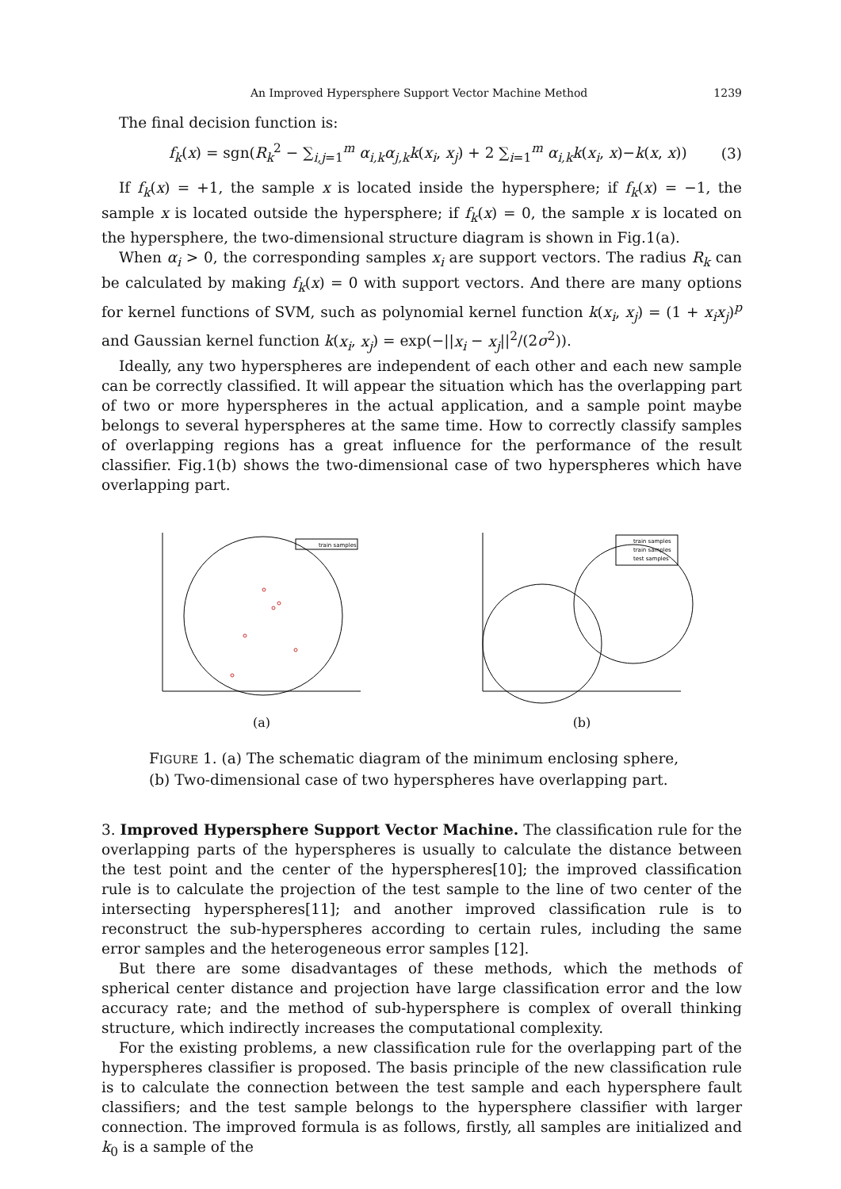An Improved Hypersphere Support Vector Machine Method 1239
The final decision function is:
f<sub>k</sub>(x) = sgn(R<sub>k</sub><sup>2</sup> − ∑<sub>i,j=1</sub><sup>m</sup> α<sub>i,k</sub>α<sub>j,k</sub>k(x<sub>i</sub>, x<sub>j</sub>) + 2 ∑<sub>i=1</sub><sup>m</sup> α<sub>i,k</sub>k(x<sub>i</sub>, x)−k(x, x)) (3)
If f<sub>k</sub>(x) = +1, the sample x is located inside the hypersphere; if f<sub>k</sub>(x) = −1, the sample x is located outside the hypersphere; if f<sub>k</sub>(x) = 0, the sample x is located on the hypersphere, the two-dimensional structure diagram is shown in Fig.1(a).
When α<sub>i</sub> > 0, the corresponding samples x<sub>i</sub> are support vectors. The radius R<sub>k</sub> can be calculated by making f<sub>k</sub>(x) = 0 with support vectors. And there are many options for kernel functions of SVM, such as polynomial kernel function k(x<sub>i</sub>, x<sub>j</sub>) = (1 + x<sub>i</sub>x<sub>j</sub>)<sup>p</sup> and Gaussian kernel function k(x<sub>i</sub>, x<sub>j</sub>) = exp(−||x<sub>i</sub> − x<sub>j</sub>||<sup>2</sup>/(2σ<sup>2</sup>)).
Ideally, any two hyperspheres are independent of each other and each new sample can be correctly classified. It will appear the situation which has the overlapping part of two or more hyperspheres in the actual application, and a sample point maybe belongs to several hyperspheres at the same time. How to correctly classify samples of overlapping regions has a great influence for the performance of the result classifier. Fig.1(b) shows the two-dimensional case of two hyperspheres which have overlapping part.
train samples
(a)
train samples
train samples
test samples
(b)
FIGURE 1. (a) The schematic diagram of the minimum enclosing sphere, (b) Two-dimensional case of two hyperspheres have overlapping part.
3. Improved Hypersphere Support Vector Machine. The classification rule for the overlapping parts of the hyperspheres is usually to calculate the distance between the test point and the center of the hyperspheres[10]; the improved classification rule is to calculate the projection of the test sample to the line of two center of the intersecting hyperspheres[11]; and another improved classification rule is to reconstruct the sub-hyperspheres according to certain rules, including the same error samples and the heterogeneous error samples [12].
But there are some disadvantages of these methods, which the methods of spherical center distance and projection have large classification error and the low accuracy rate; and the method of sub-hypersphere is complex of overall thinking structure, which indirectly increases the computational complexity.
For the existing problems, a new classification rule for the overlapping part of the hyperspheres classifier is proposed. The basis principle of the new classification rule is to calculate the connection between the test sample and each hypersphere fault classifiers; and the test sample belongs to the hypersphere classifier with larger connection. The improved formula is as follows, firstly, all samples are initialized and k<sub>0</sub> is a sample of the